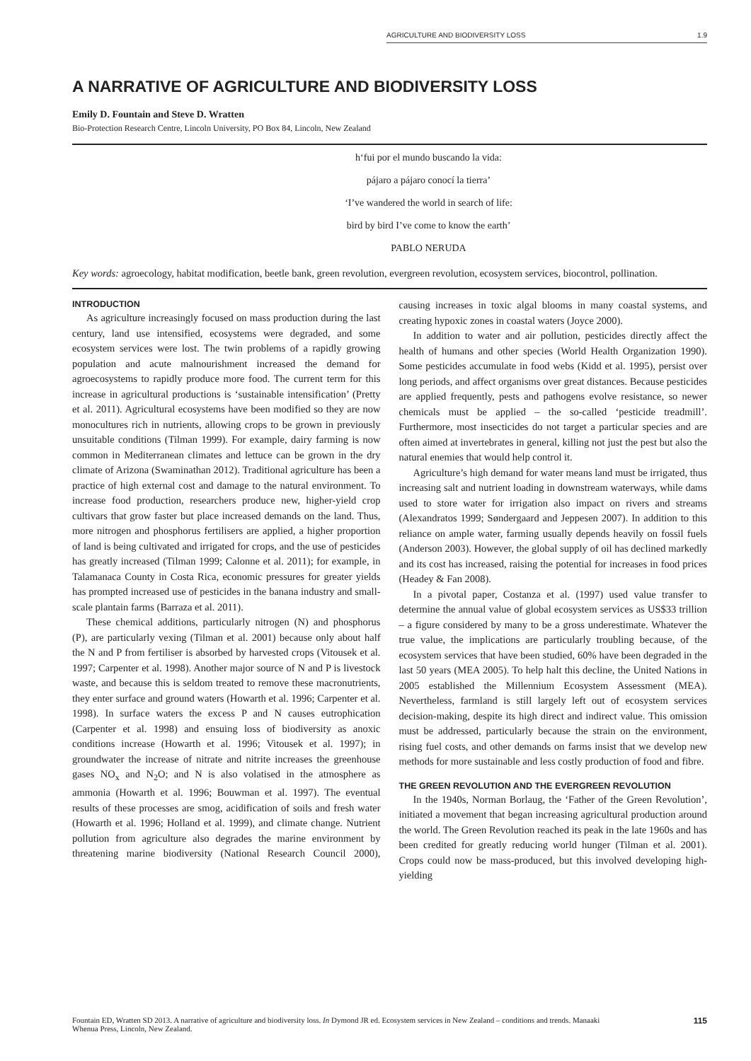AGRICULTURE AND BIODIVERSITY LOSS 1.9
A NARRATIVE OF AGRICULTURE AND BIODIVERSITY LOSS
Emily D. Fountain and Steve D. Wratten
Bio-Protection Research Centre, Lincoln University, PO Box 84, Lincoln, New Zealand
h‘fui por el mundo buscando la vida:
pájaro a pájaro conocí la tierra’
‘I’ve wandered the world in search of life:
bird by bird I’ve come to know the earth’
PABLO NERUDA
Key words: agroecology, habitat modification, beetle bank, green revolution, evergreen revolution, ecosystem services, biocontrol, pollination.
INTRODUCTION
As agriculture increasingly focused on mass production during the last century, land use intensified, ecosystems were degraded, and some ecosystem services were lost. The twin problems of a rapidly growing population and acute malnourishment increased the demand for agroecosystems to rapidly produce more food. The current term for this increase in agricultural productions is ‘sustainable intensification’ (Pretty et al. 2011). Agricultural ecosystems have been modified so they are now monocultures rich in nutrients, allowing crops to be grown in previously unsuitable conditions (Tilman 1999). For example, dairy farming is now common in Mediterranean climates and lettuce can be grown in the dry climate of Arizona (Swaminathan 2012). Traditional agriculture has been a practice of high external cost and damage to the natural environment. To increase food production, researchers produce new, higher-yield crop cultivars that grow faster but place increased demands on the land. Thus, more nitrogen and phosphorus fertilisers are applied, a higher proportion of land is being cultivated and irrigated for crops, and the use of pesticides has greatly increased (Tilman 1999; Calonne et al. 2011); for example, in Talamanaca County in Costa Rica, economic pressures for greater yields has prompted increased use of pesticides in the banana industry and small-scale plantain farms (Barraza et al. 2011).
These chemical additions, particularly nitrogen (N) and phosphorus (P), are particularly vexing (Tilman et al. 2001) because only about half the N and P from fertiliser is absorbed by harvested crops (Vitousek et al. 1997; Carpenter et al. 1998). Another major source of N and P is livestock waste, and because this is seldom treated to remove these macronutrients, they enter surface and ground waters (Howarth et al. 1996; Carpenter et al. 1998). In surface waters the excess P and N causes eutrophication (Carpenter et al. 1998) and ensuing loss of biodiversity as anoxic conditions increase (Howarth et al. 1996; Vitousek et al. 1997); in groundwater the increase of nitrate and nitrite increases the greenhouse gases NO<sub>x</sub> and N<sub>2</sub>O; and N is also volatised in the atmosphere as ammonia (Howarth et al. 1996; Bouwman et al. 1997). The eventual results of these processes are smog, acidification of soils and fresh water (Howarth et al. 1996; Holland et al. 1999), and climate change. Nutrient pollution from agriculture also degrades the marine environment by threatening marine biodiversity (National Research Council 2000), causing increases in toxic algal blooms in many coastal systems, and creating hypoxic zones in coastal waters (Joyce 2000).
In addition to water and air pollution, pesticides directly affect the health of humans and other species (World Health Organization 1990). Some pesticides accumulate in food webs (Kidd et al. 1995), persist over long periods, and affect organisms over great distances. Because pesticides are applied frequently, pests and pathogens evolve resistance, so newer chemicals must be applied – the so-called ‘pesticide treadmill’. Furthermore, most insecticides do not target a particular species and are often aimed at invertebrates in general, killing not just the pest but also the natural enemies that would help control it.
Agriculture’s high demand for water means land must be irrigated, thus increasing salt and nutrient loading in downstream waterways, while dams used to store water for irrigation also impact on rivers and streams (Alexandratos 1999; Søndergaard and Jeppesen 2007). In addition to this reliance on ample water, farming usually depends heavily on fossil fuels (Anderson 2003). However, the global supply of oil has declined markedly and its cost has increased, raising the potential for increases in food prices (Headey & Fan 2008).
In a pivotal paper, Costanza et al. (1997) used value transfer to determine the annual value of global ecosystem services as US$33 trillion – a figure considered by many to be a gross underestimate. Whatever the true value, the implications are particularly troubling because, of the ecosystem services that have been studied, 60% have been degraded in the last 50 years (MEA 2005). To help halt this decline, the United Nations in 2005 established the Millennium Ecosystem Assessment (MEA). Nevertheless, farmland is still largely left out of ecosystem services decision-making, despite its high direct and indirect value. This omission must be addressed, particularly because the strain on the environment, rising fuel costs, and other demands on farms insist that we develop new methods for more sustainable and less costly production of food and fibre.
THE GREEN REVOLUTION AND THE EVERGREEN REVOLUTION
In the 1940s, Norman Borlaug, the ‘Father of the Green Revolution’, initiated a movement that began increasing agricultural production around the world. The Green Revolution reached its peak in the late 1960s and has been credited for greatly reducing world hunger (Tilman et al. 2001). Crops could now be mass-produced, but this involved developing high-yielding
Fountain ED, Wratten SD 2013. A narrative of agriculture and biodiversity loss. In Dymond JR ed. Ecosystem services in New Zealand – conditions and trends. Manaaki
Whenua Press, Lincoln, New Zealand. 115